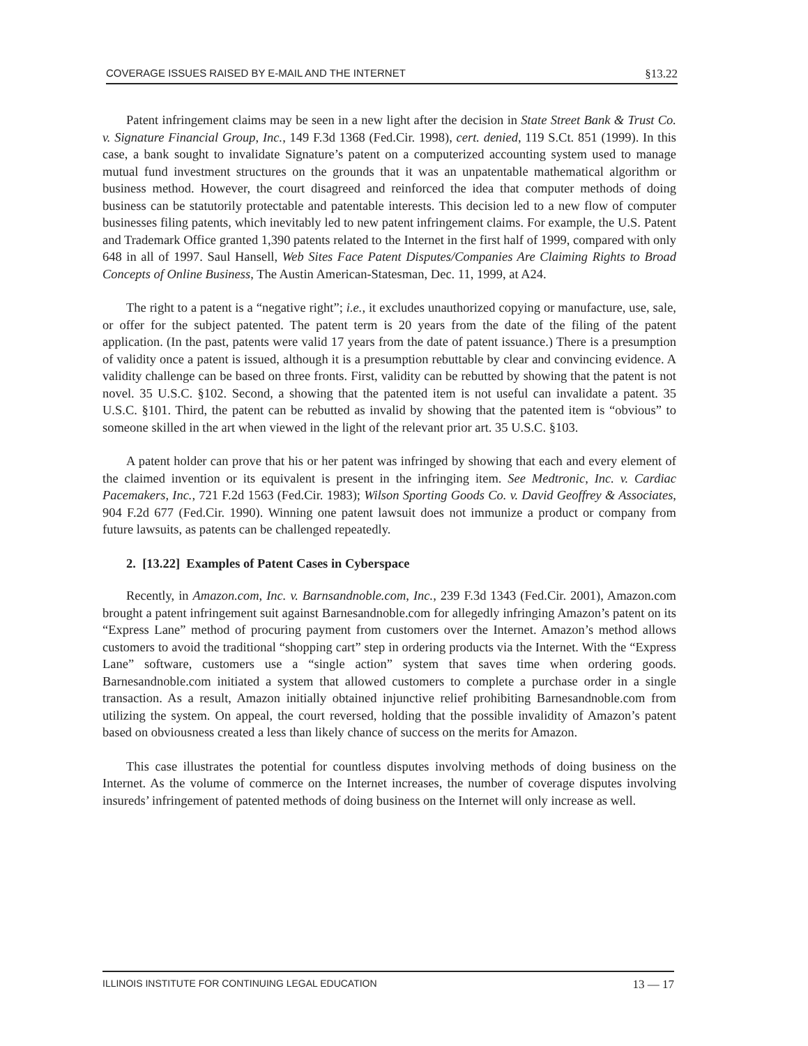COVERAGE ISSUES RAISED BY E-MAIL AND THE INTERNET §13.22
Patent infringement claims may be seen in a new light after the decision in State Street Bank & Trust Co. v. Signature Financial Group, Inc., 149 F.3d 1368 (Fed.Cir. 1998), cert. denied, 119 S.Ct. 851 (1999). In this case, a bank sought to invalidate Signature’s patent on a computerized accounting system used to manage mutual fund investment structures on the grounds that it was an unpatentable mathematical algorithm or business method. However, the court disagreed and reinforced the idea that computer methods of doing business can be statutorily protectable and patentable interests. This decision led to a new flow of computer businesses filing patents, which inevitably led to new patent infringement claims. For example, the U.S. Patent and Trademark Office granted 1,390 patents related to the Internet in the first half of 1999, compared with only 648 in all of 1997. Saul Hansell, Web Sites Face Patent Disputes/Companies Are Claiming Rights to Broad Concepts of Online Business, The Austin American-Statesman, Dec. 11, 1999, at A24.
The right to a patent is a “negative right”; i.e., it excludes unauthorized copying or manufacture, use, sale, or offer for the subject patented. The patent term is 20 years from the date of the filing of the patent application. (In the past, patents were valid 17 years from the date of patent issuance.) There is a presumption of validity once a patent is issued, although it is a presumption rebuttable by clear and convincing evidence. A validity challenge can be based on three fronts. First, validity can be rebutted by showing that the patent is not novel. 35 U.S.C. §102. Second, a showing that the patented item is not useful can invalidate a patent. 35 U.S.C. §101. Third, the patent can be rebutted as invalid by showing that the patented item is “obvious” to someone skilled in the art when viewed in the light of the relevant prior art. 35 U.S.C. §103.
A patent holder can prove that his or her patent was infringed by showing that each and every element of the claimed invention or its equivalent is present in the infringing item. See Medtronic, Inc. v. Cardiac Pacemakers, Inc., 721 F.2d 1563 (Fed.Cir. 1983); Wilson Sporting Goods Co. v. David Geoffrey & Associates, 904 F.2d 677 (Fed.Cir. 1990). Winning one patent lawsuit does not immunize a product or company from future lawsuits, as patents can be challenged repeatedly.
2. [13.22] Examples of Patent Cases in Cyberspace
Recently, in Amazon.com, Inc. v. Barnsandnoble.com, Inc., 239 F.3d 1343 (Fed.Cir. 2001), Amazon.com brought a patent infringement suit against Barnesandnoble.com for allegedly infringing Amazon’s patent on its “Express Lane” method of procuring payment from customers over the Internet. Amazon’s method allows customers to avoid the traditional “shopping cart” step in ordering products via the Internet. With the “Express Lane” software, customers use a “single action” system that saves time when ordering goods. Barnesandnoble.com initiated a system that allowed customers to complete a purchase order in a single transaction. As a result, Amazon initially obtained injunctive relief prohibiting Barnesandnoble.com from utilizing the system. On appeal, the court reversed, holding that the possible invalidity of Amazon’s patent based on obviousness created a less than likely chance of success on the merits for Amazon.
This case illustrates the potential for countless disputes involving methods of doing business on the Internet. As the volume of commerce on the Internet increases, the number of coverage disputes involving insureds’ infringement of patented methods of doing business on the Internet will only increase as well.
ILLINOIS INSTITUTE FOR CONTINUING LEGAL EDUCATION 13 — 17